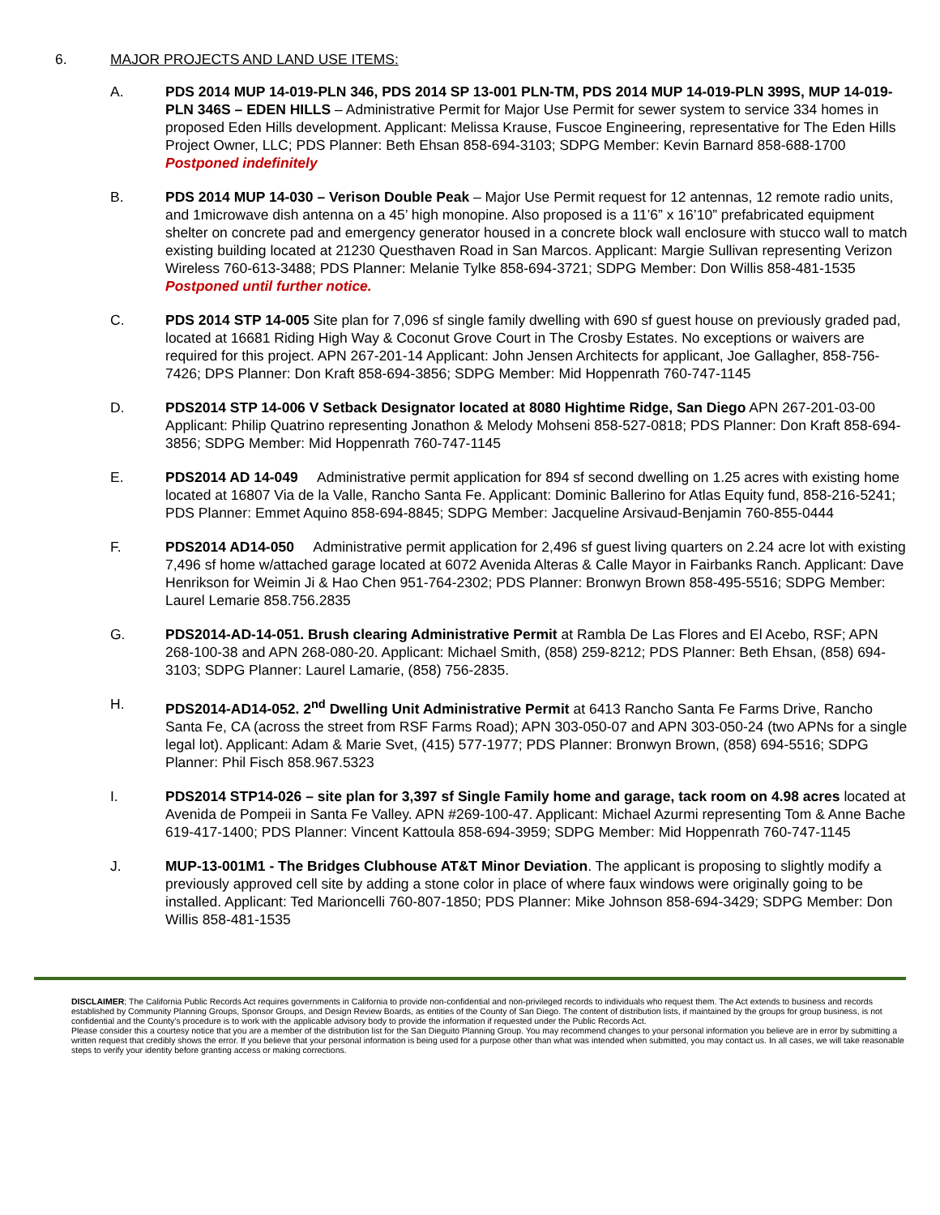6. MAJOR PROJECTS AND LAND USE ITEMS:
A. PDS 2014 MUP 14-019-PLN 346, PDS 2014 SP 13-001 PLN-TM, PDS 2014 MUP 14-019-PLN 399S, MUP 14-019-PLN 346S – EDEN HILLS – Administrative Permit for Major Use Permit for sewer system to service 334 homes in proposed Eden Hills development. Applicant: Melissa Krause, Fuscoe Engineering, representative for The Eden Hills Project Owner, LLC; PDS Planner: Beth Ehsan 858-694-3103; SDPG Member: Kevin Barnard 858-688-1700 Postponed indefinitely
B. PDS 2014 MUP 14-030 – Verison Double Peak – Major Use Permit request for 12 antennas, 12 remote radio units, and 1microwave dish antenna on a 45’ high monopine. Also proposed is a 11’6” x 16’10” prefabricated equipment shelter on concrete pad and emergency generator housed in a concrete block wall enclosure with stucco wall to match existing building located at 21230 Questhaven Road in San Marcos. Applicant: Margie Sullivan representing Verizon Wireless 760-613-3488; PDS Planner: Melanie Tylke 858-694-3721; SDPG Member: Don Willis 858-481-1535 Postponed until further notice.
C. PDS 2014 STP 14-005 Site plan for 7,096 sf single family dwelling with 690 sf guest house on previously graded pad, located at 16681 Riding High Way & Coconut Grove Court in The Crosby Estates. No exceptions or waivers are required for this project. APN 267-201-14 Applicant: John Jensen Architects for applicant, Joe Gallagher, 858-756-7426; DPS Planner: Don Kraft 858-694-3856; SDPG Member: Mid Hoppenrath 760-747-1145
D. PDS2014 STP 14-006 V Setback Designator located at 8080 Hightime Ridge, San Diego APN 267-201-03-00 Applicant: Philip Quatrino representing Jonathon & Melody Mohseni 858-527-0818; PDS Planner: Don Kraft 858-694-3856; SDPG Member: Mid Hoppenrath 760-747-1145
E. PDS2014 AD 14-049 Administrative permit application for 894 sf second dwelling on 1.25 acres with existing home located at 16807 Via de la Valle, Rancho Santa Fe. Applicant: Dominic Ballerino for Atlas Equity fund, 858-216-5241; PDS Planner: Emmet Aquino 858-694-8845; SDPG Member: Jacqueline Arsivaud-Benjamin 760-855-0444
F. PDS2014 AD14-050 Administrative permit application for 2,496 sf guest living quarters on 2.24 acre lot with existing 7,496 sf home w/attached garage located at 6072 Avenida Alteras & Calle Mayor in Fairbanks Ranch. Applicant: Dave Henrikson for Weimin Ji & Hao Chen 951-764-2302; PDS Planner: Bronwyn Brown 858-495-5516; SDPG Member: Laurel Lemarie 858.756.2835
G. PDS2014-AD-14-051. Brush clearing Administrative Permit at Rambla De Las Flores and El Acebo, RSF; APN 268-100-38 and APN 268-080-20. Applicant: Michael Smith, (858) 259-8212; PDS Planner: Beth Ehsan, (858) 694-3103; SDPG Planner: Laurel Lamarie, (858) 756-2835.
H. PDS2014-AD14-052. 2<sup>nd</sup> Dwelling Unit Administrative Permit at 6413 Rancho Santa Fe Farms Drive, Rancho Santa Fe, CA (across the street from RSF Farms Road); APN 303-050-07 and APN 303-050-24 (two APNs for a single legal lot). Applicant: Adam & Marie Svet, (415) 577-1977; PDS Planner: Bronwyn Brown, (858) 694-5516; SDPG Planner: Phil Fisch 858.967.5323
I. PDS2014 STP14-026 – site plan for 3,397 sf Single Family home and garage, tack room on 4.98 acres located at Avenida de Pompeii in Santa Fe Valley. APN #269-100-47. Applicant: Michael Azurmi representing Tom & Anne Bache 619-417-1400; PDS Planner: Vincent Kattoula 858-694-3959; SDPG Member: Mid Hoppenrath 760-747-1145
J. MUP-13-001M1 - The Bridges Clubhouse AT&T Minor Deviation. The applicant is proposing to slightly modify a previously approved cell site by adding a stone color in place of where faux windows were originally going to be installed. Applicant: Ted Marioncelli 760-807-1850; PDS Planner: Mike Johnson 858-694-3429; SDPG Member: Don Willis 858-481-1535
DISCLAIMER; The California Public Records Act requires governments in California to provide non-confidential and non-privileged records to individuals who request them. The Act extends to business and records established by Community Planning Groups, Sponsor Groups, and Design Review Boards, as entities of the County of San Diego. The content of distribution lists, if maintained by the groups for group business, is not confidential and the County’s procedure is to work with the applicable advisory body to provide the information if requested under the Public Records Act.
Please consider this a courtesy notice that you are a member of the distribution list for the San Dieguito Planning Group. You may recommend changes to your personal information you believe are in error by submitting a written request that credibly shows the error. If you believe that your personal information is being used for a purpose other than what was intended when submitted, you may contact us. In all cases, we will take reasonable steps to verify your identity before granting access or making corrections.